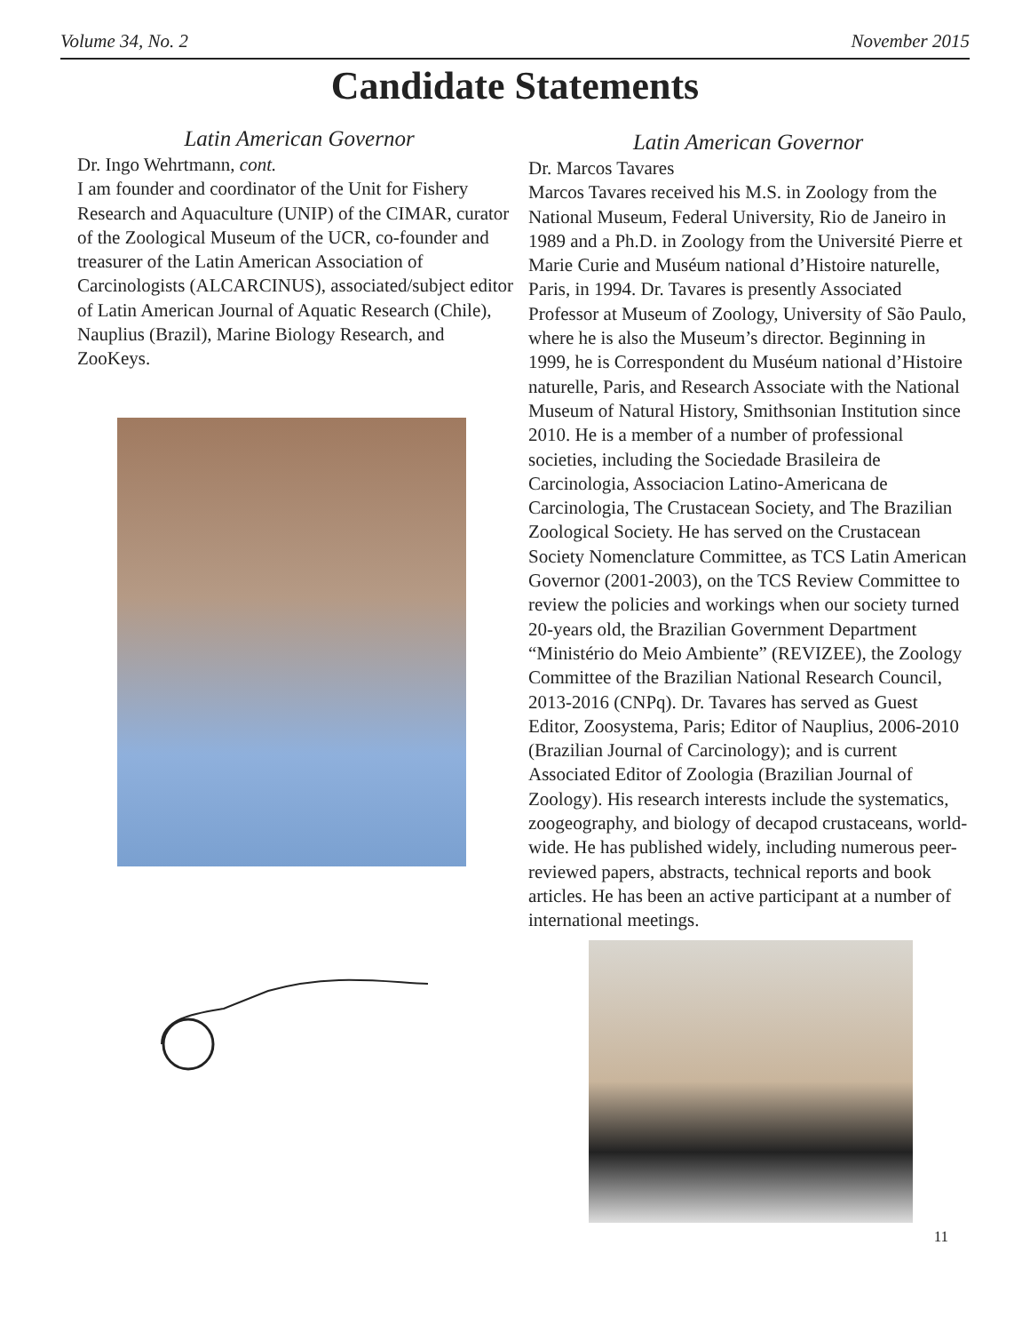Volume 34, No. 2 November 2015
Candidate Statements
Latin American Governor
Dr. Ingo Wehrtmann, cont.
I am founder and coordinator of the Unit for Fishery Research and Aquaculture (UNIP) of the CIMAR, curator of the Zoological Museum of the UCR, co-founder and treasurer of the Latin American Association of Carcinologists (ALCARCINUS), associated/subject editor of Latin American Journal of Aquatic Research (Chile), Nauplius (Brazil), Marine Biology Research, and ZooKeys.
Latin American Governor
Dr. Marcos Tavares
Marcos Tavares received his M.S. in Zoology from the National Museum, Federal University, Rio de Janeiro in 1989 and a Ph.D. in Zoology from the Université Pierre et Marie Curie and Muséum national d’Histoire naturelle, Paris, in 1994. Dr. Tavares is presently Associated Professor at Museum of Zoology, University of São Paulo, where he is also the Museum’s director. Beginning in 1999, he is Correspondent du Muséum national d’Histoire naturelle, Paris, and Research Associate with the National Museum of Natural History, Smithsonian Institution since 2010. He is a member of a number of professional societies, including the Sociedade Brasileira de Carcinologia, Associacion Latino-Americana de Carcinologia, The Crustacean Society, and The Brazilian Zoological Society. He has served on the Crustacean Society Nomenclature Committee, as TCS Latin American Governor (2001-2003), on the TCS Review Committee to review the policies and workings when our society turned 20-years old, the Brazilian Government Department “Ministério do Meio Ambiente” (REVIZEE), the Zoology Committee of the Brazilian National Research Council, 2013-2016 (CNPq). Dr. Tavares has served as Guest Editor, Zoosystema, Paris; Editor of Nauplius, 2006-2010 (Brazilian Journal of Carcinology); and is current Associated Editor of Zoologia (Brazilian Journal of Zoology). His research interests include the systematics, zoogeography, and biology of decapod crustaceans, world-wide. He has published widely, including numerous peer-reviewed papers, abstracts, technical reports and book articles. He has been an active participant at a number of international meetings.
11